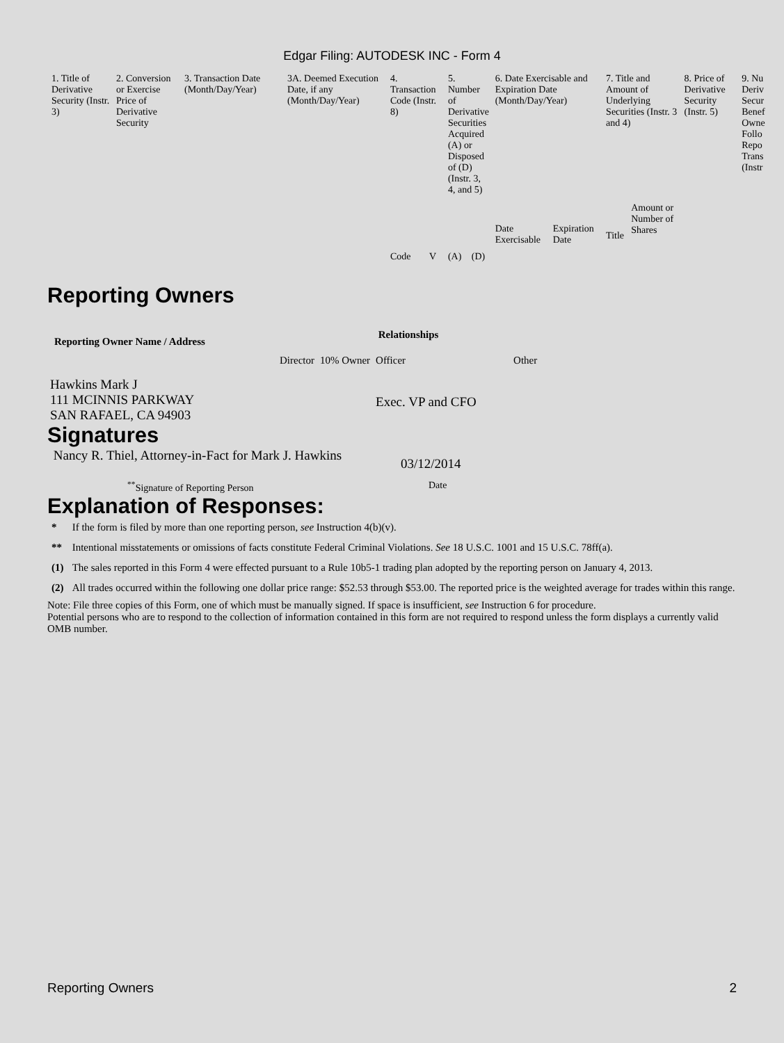Edgar Filing: AUTODESK INC - Form 4
| 1. Title of Derivative Security (Instr. 3) | 2. Conversion or Exercise Price of Derivative Security | 3. Transaction Date (Month/Day/Year) | 3A. Deemed Execution Date, if any (Month/Day/Year) | 4. Transaction Code (Instr. 8) | | 5. Number of Derivative Securities Acquired (A) or Disposed of (D) (Instr. 3, 4, and 5) | | 6. Date Exercisable and Expiration Date (Month/Day/Year) | | 7. Title and Amount of Underlying Securities (Instr. 3 and 4) | | 8. Price of Derivative Security (Instr. 5) | 9. Nu Deriv Secur Benef Owne Follo Repo Trans (Instr |
| --- | --- | --- | --- | --- | --- | --- | --- | --- | --- | --- | --- | --- | --- |
| | | | | Code | V | (A) | (D) | Date Exercisable | Expiration Date | Title | Amount or Number of Shares | | |
Reporting Owners
| Reporting Owner Name / Address | Relationships | | | |
| --- | --- | --- | --- | --- |
| | Director | 10% Owner | Officer | Other |
| Hawkins Mark J 111 MCINNIS PARKWAY SAN RAFAEL, CA 94903 | | | Exec. VP and CFO | |
Signatures
| Nancy R. Thiel, Attorney-in-Fact for Mark J. Hawkins | 03/12/2014 |
| <sup>**</sup> Signature of Reporting Person | Date |
Explanation of Responses:
| * | If the form is filed by more than one reporting person, see Instruction 4(b)(v). |
| ** | Intentional misstatements or omissions of facts constitute Federal Criminal Violations. See 18 U.S.C. 1001 and 15 U.S.C. 78ff(a). |
| (1) | The sales reported in this Form 4 were effected pursuant to a Rule 10b5-1 trading plan adopted by the reporting person on January 4, 2013. |
| (2) | All trades occurred within the following one dollar price range: $52.53 through $53.00. The reported price is the weighted average for trades within this range. |
Note: File three copies of this Form, one of which must be manually signed. If space is insufficient, see Instruction 6 for procedure.
Potential persons who are to respond to the collection of information contained in this form are not required to respond unless the form displays a currently valid OMB number.
Reporting Owners 2